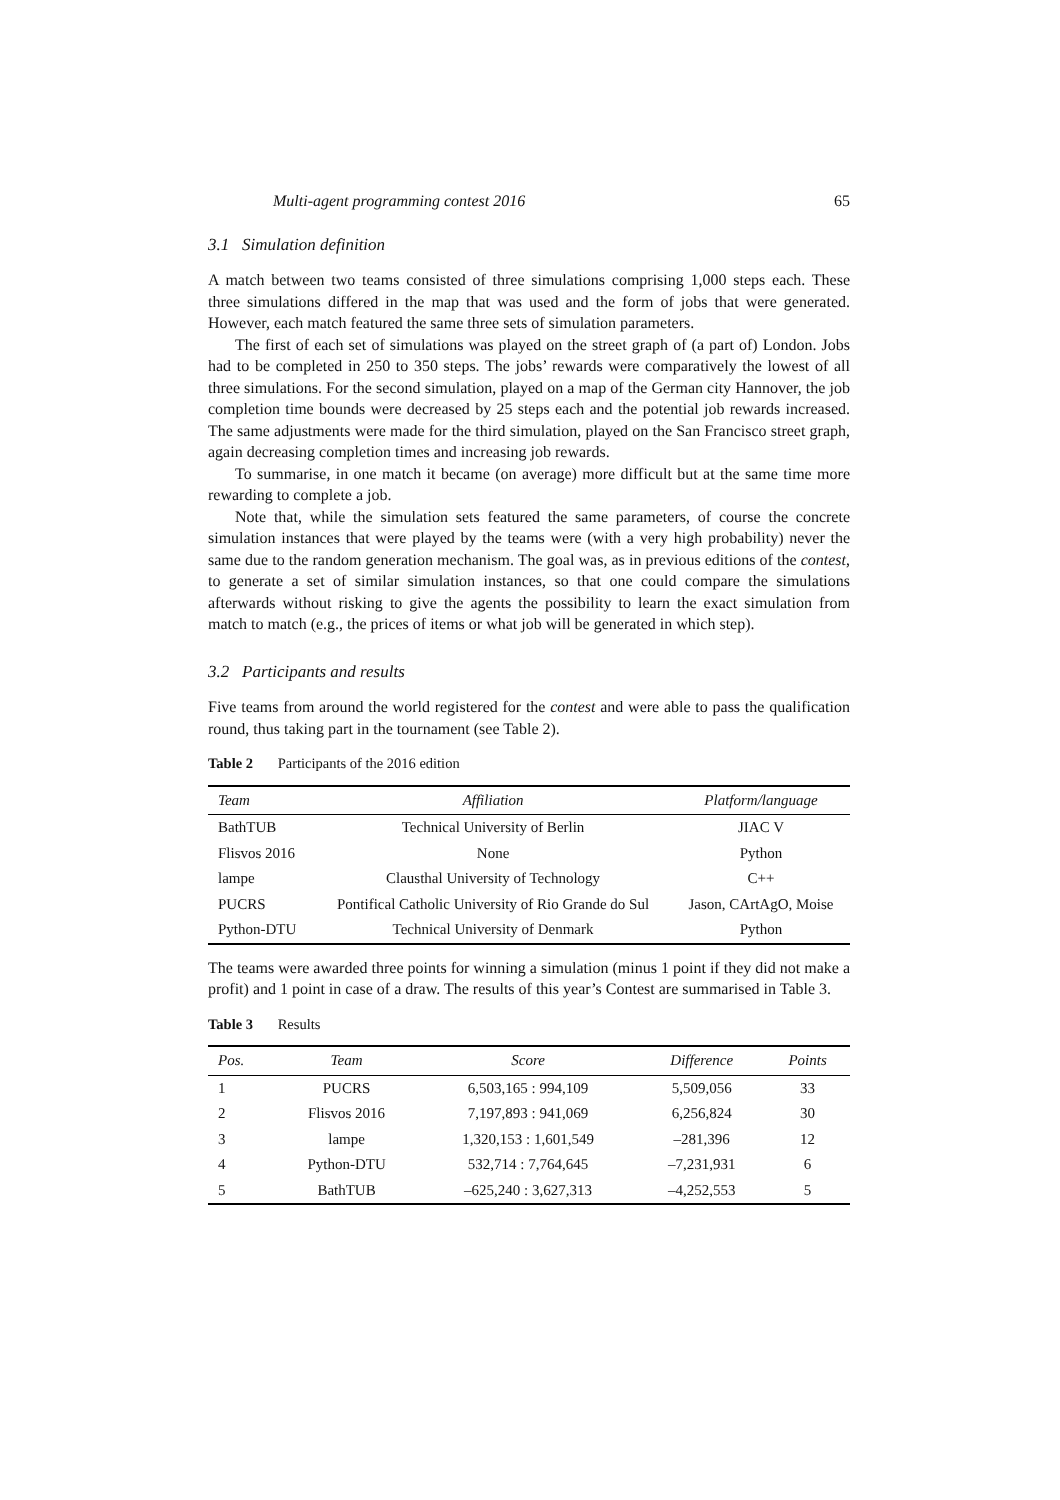Multi-agent programming contest 2016 65
3.1 Simulation definition
A match between two teams consisted of three simulations comprising 1,000 steps each. These three simulations differed in the map that was used and the form of jobs that were generated. However, each match featured the same three sets of simulation parameters.
The first of each set of simulations was played on the street graph of (a part of) London. Jobs had to be completed in 250 to 350 steps. The jobs’ rewards were comparatively the lowest of all three simulations. For the second simulation, played on a map of the German city Hannover, the job completion time bounds were decreased by 25 steps each and the potential job rewards increased. The same adjustments were made for the third simulation, played on the San Francisco street graph, again decreasing completion times and increasing job rewards.
To summarise, in one match it became (on average) more difficult but at the same time more rewarding to complete a job.
Note that, while the simulation sets featured the same parameters, of course the concrete simulation instances that were played by the teams were (with a very high probability) never the same due to the random generation mechanism. The goal was, as in previous editions of the contest, to generate a set of similar simulation instances, so that one could compare the simulations afterwards without risking to give the agents the possibility to learn the exact simulation from match to match (e.g., the prices of items or what job will be generated in which step).
3.2 Participants and results
Five teams from around the world registered for the contest and were able to pass the qualification round, thus taking part in the tournament (see Table 2).
Table 2 Participants of the 2016 edition
| Team | Affiliation | Platform/language |
| --- | --- | --- |
| BathTUB | Technical University of Berlin | JIAC V |
| Flisvos 2016 | None | Python |
| lampe | Clausthal University of Technology | C++ |
| PUCRS | Pontifical Catholic University of Rio Grande do Sul | Jason, CArtAgO, Moise |
| Python-DTU | Technical University of Denmark | Python |
The teams were awarded three points for winning a simulation (minus 1 point if they did not make a profit) and 1 point in case of a draw. The results of this year’s Contest are summarised in Table 3.
Table 3 Results
| Pos. | Team | Score | Difference | Points |
| --- | --- | --- | --- | --- |
| 1 | PUCRS | 6,503,165 : 994,109 | 5,509,056 | 33 |
| 2 | Flisvos 2016 | 7,197,893 : 941,069 | 6,256,824 | 30 |
| 3 | lampe | 1,320,153 : 1,601,549 | –281,396 | 12 |
| 4 | Python-DTU | 532,714 : 7,764,645 | –7,231,931 | 6 |
| 5 | BathTUB | –625,240 : 3,627,313 | –4,252,553 | 5 |